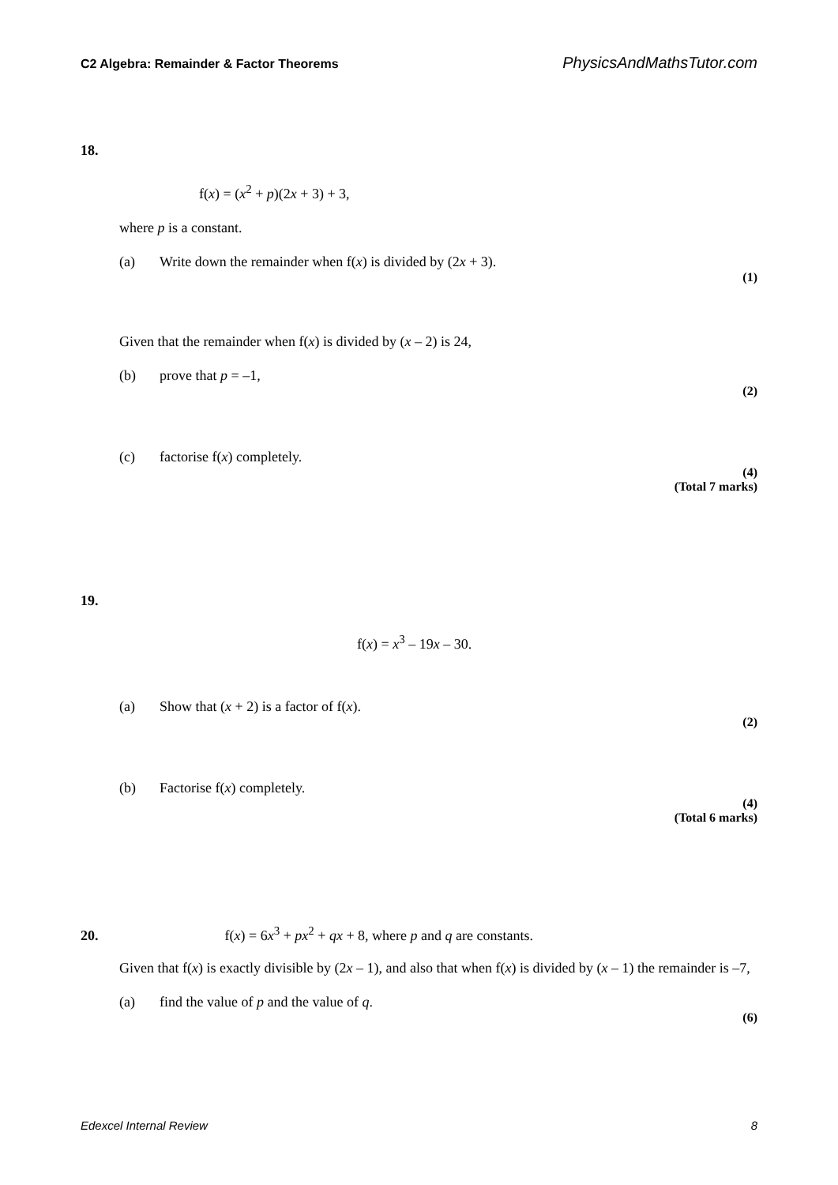C2 Algebra: Remainder & Factor Theorems PhysicsAndMathsTutor.com
18.
f(x) = (x<sup>2</sup> + p)(2x + 3) + 3,
where p is a constant.
(a) Write down the remainder when f(x) is divided by (2x + 3).
(1)
Given that the remainder when f(x) is divided by (x – 2) is 24,
(b) prove that p = –1,
(2)
(c) factorise f(x) completely.
(4)
(Total 7 marks)
19.
f(x) = x<sup>3</sup> – 19x – 30.
(a) Show that (x + 2) is a factor of f(x).
(2)
(b) Factorise f(x) completely.
(4)
(Total 6 marks)
20. f(x) = 6x<sup>3</sup> + px<sup>2</sup> + qx + 8, where p and q are constants.
Given that f(x) is exactly divisible by (2x – 1), and also that when f(x) is divided by (x – 1) the remainder is –7,
(a) find the value of p and the value of q.
(6)
Edexcel Internal Review 8